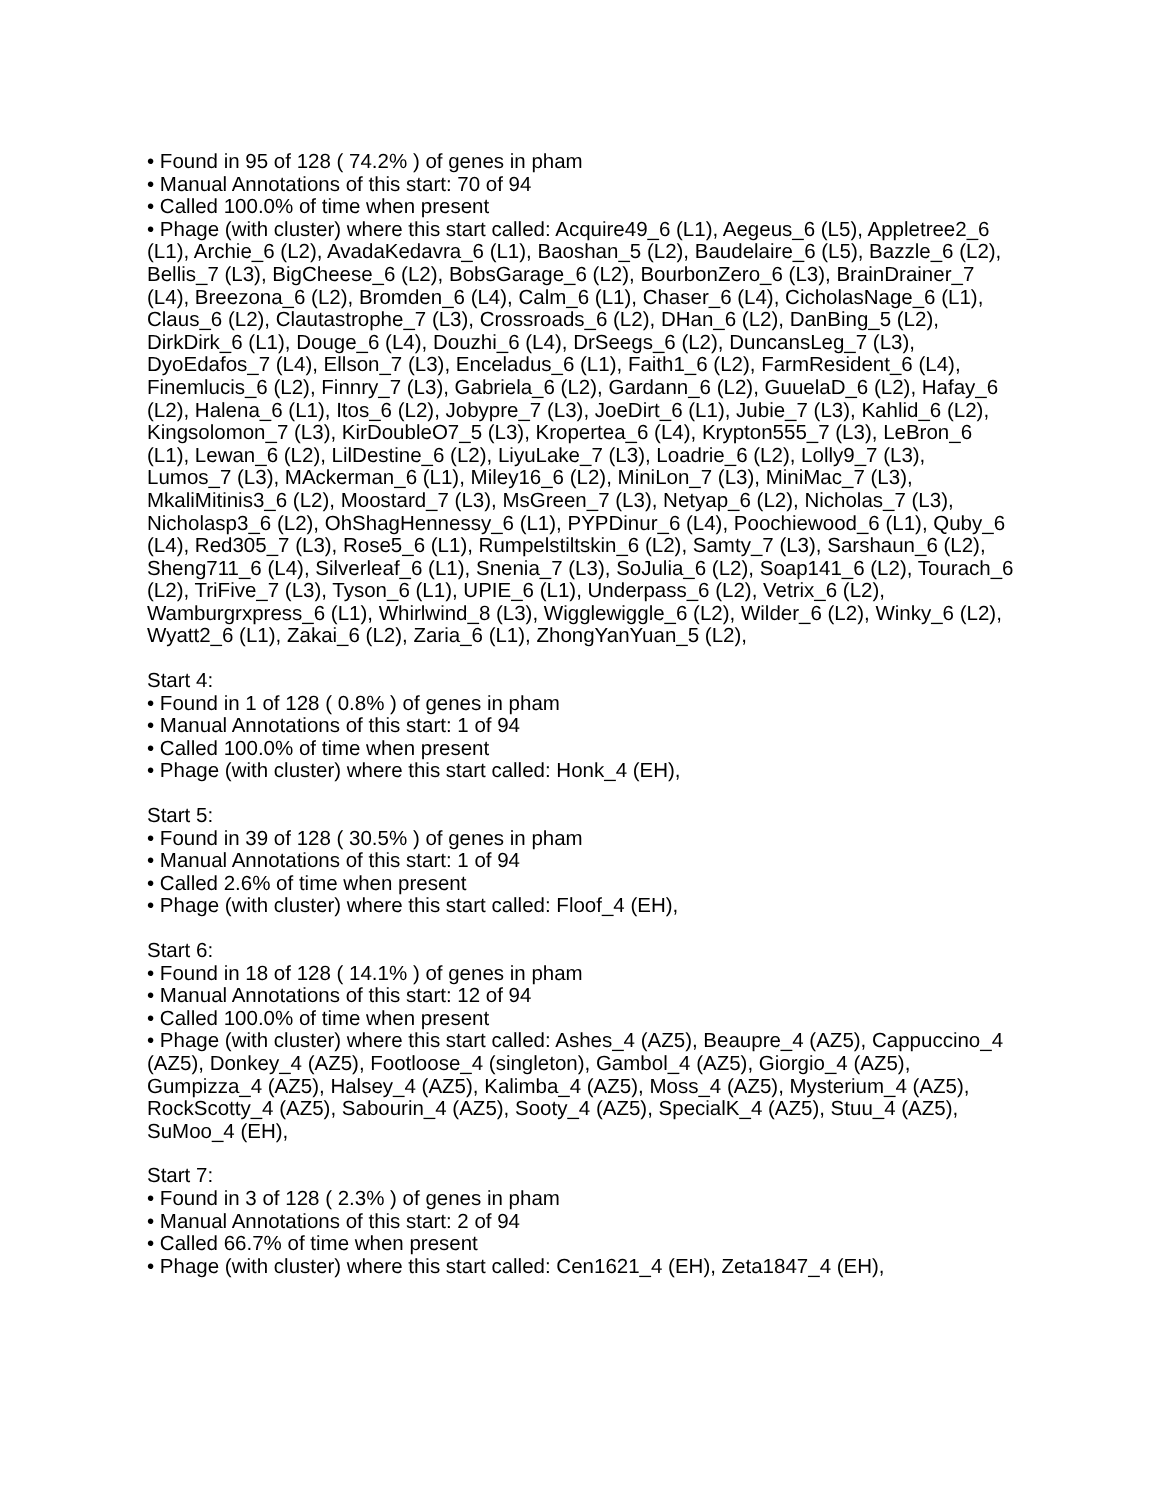• Found in 95 of 128 ( 74.2% ) of genes in pham
• Manual Annotations of this start: 70 of 94
• Called 100.0% of time when present
• Phage (with cluster) where this start called: Acquire49_6 (L1), Aegeus_6 (L5), Appletree2_6 (L1), Archie_6 (L2), AvadaKedavra_6 (L1), Baoshan_5 (L2), Baudelaire_6 (L5), Bazzle_6 (L2), Bellis_7 (L3), BigCheese_6 (L2), BobsGarage_6 (L2), BourbonZero_6 (L3), BrainDrainer_7 (L4), Breezona_6 (L2), Bromden_6 (L4), Calm_6 (L1), Chaser_6 (L4), CicholasNage_6 (L1), Claus_6 (L2), Clautastrophe_7 (L3), Crossroads_6 (L2), DHan_6 (L2), DanBing_5 (L2), DirkDirk_6 (L1), Douge_6 (L4), Douzhi_6 (L4), DrSeegs_6 (L2), DuncansLeg_7 (L3), DyoEdafos_7 (L4), Ellson_7 (L3), Enceladus_6 (L1), Faith1_6 (L2), FarmResident_6 (L4), Finemlucis_6 (L2), Finnry_7 (L3), Gabriela_6 (L2), Gardann_6 (L2), GuuelaD_6 (L2), Hafay_6 (L2), Halena_6 (L1), Itos_6 (L2), Jobypre_7 (L3), JoeDirt_6 (L1), Jubie_7 (L3), Kahlid_6 (L2), Kingsolomon_7 (L3), KirDoubleO7_5 (L3), Kropertea_6 (L4), Krypton555_7 (L3), LeBron_6 (L1), Lewan_6 (L2), LilDestine_6 (L2), LiyuLake_7 (L3), Loadrie_6 (L2), Lolly9_7 (L3), Lumos_7 (L3), MAckerman_6 (L1), Miley16_6 (L2), MiniLon_7 (L3), MiniMac_7 (L3), MkaliMitinis3_6 (L2), Moostard_7 (L3), MsGreen_7 (L3), Netyap_6 (L2), Nicholas_7 (L3), Nicholasp3_6 (L2), OhShagHennessy_6 (L1), PYPDinur_6 (L4), Poochiewood_6 (L1), Quby_6 (L4), Red305_7 (L3), Rose5_6 (L1), Rumpelstiltskin_6 (L2), Samty_7 (L3), Sarshaun_6 (L2), Sheng711_6 (L4), Silverleaf_6 (L1), Snenia_7 (L3), SoJulia_6 (L2), Soap141_6 (L2), Tourach_6 (L2), TriFive_7 (L3), Tyson_6 (L1), UPIE_6 (L1), Underpass_6 (L2), Vetrix_6 (L2), Wamburgrxpress_6 (L1), Whirlwind_8 (L3), Wigglewiggle_6 (L2), Wilder_6 (L2), Winky_6 (L2), Wyatt2_6 (L1), Zakai_6 (L2), Zaria_6 (L1), ZhongYanYuan_5 (L2),
Start 4:
• Found in 1 of 128 ( 0.8% ) of genes in pham
• Manual Annotations of this start: 1 of 94
• Called 100.0% of time when present
• Phage (with cluster) where this start called: Honk_4 (EH),
Start 5:
• Found in 39 of 128 ( 30.5% ) of genes in pham
• Manual Annotations of this start: 1 of 94
• Called 2.6% of time when present
• Phage (with cluster) where this start called: Floof_4 (EH),
Start 6:
• Found in 18 of 128 ( 14.1% ) of genes in pham
• Manual Annotations of this start: 12 of 94
• Called 100.0% of time when present
• Phage (with cluster) where this start called: Ashes_4 (AZ5), Beaupre_4 (AZ5), Cappuccino_4 (AZ5), Donkey_4 (AZ5), Footloose_4 (singleton), Gambol_4 (AZ5), Giorgio_4 (AZ5), Gumpizza_4 (AZ5), Halsey_4 (AZ5), Kalimba_4 (AZ5), Moss_4 (AZ5), Mysterium_4 (AZ5), RockScotty_4 (AZ5), Sabourin_4 (AZ5), Sooty_4 (AZ5), SpecialK_4 (AZ5), Stuu_4 (AZ5), SuMoo_4 (EH),
Start 7:
• Found in 3 of 128 ( 2.3% ) of genes in pham
• Manual Annotations of this start: 2 of 94
• Called 66.7% of time when present
• Phage (with cluster) where this start called: Cen1621_4 (EH), Zeta1847_4 (EH),